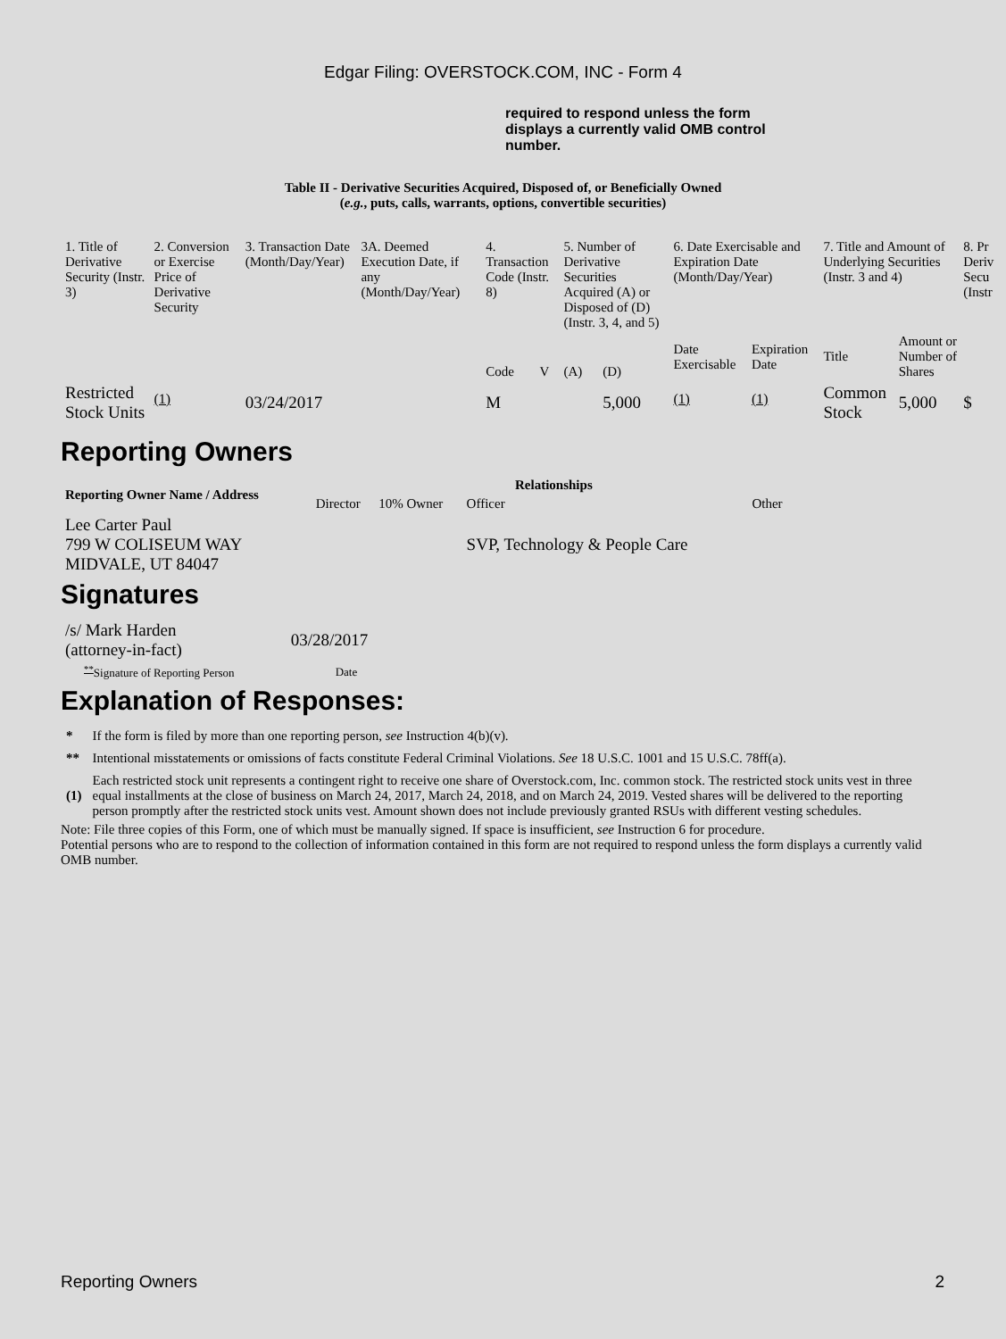Edgar Filing: OVERSTOCK.COM, INC - Form 4
required to respond unless the form displays a currently valid OMB control number.
Table II - Derivative Securities Acquired, Disposed of, or Beneficially Owned
(e.g., puts, calls, warrants, options, convertible securities)
| 1. Title of Derivative Security (Instr. 3) | 2. Conversion or Exercise Price of Derivative Security | 3. Transaction Date (Month/Day/Year) | 3A. Deemed Execution Date, if any (Month/Day/Year) | 4. Transaction Code (Instr. 8) | | 5. Number of Derivative Securities Acquired (A) or Disposed of (D) (Instr. 3, 4, and 5) | | 6. Date Exercisable and Expiration Date (Month/Day/Year) | | 7. Title and Amount of Underlying Securities (Instr. 3 and 4) | | 8. Pr Deriv Secu (Instr |
| --- | --- | --- | --- | --- | --- | --- | --- | --- | --- | --- | --- | --- |
| | | | | Code | V | (A) | (D) | Date Exercisable | Expiration Date | Title | Amount or Number of Shares | |
| Restricted Stock Units | <sup>(1)</sup> | 03/24/2017 | | M | | | 5,000 | <sup>(1)</sup> | <sup>(1)</sup> | Common Stock | 5,000 | $ |
Reporting Owners
| Reporting Owner Name / Address | Relationships | | | |
| --- | --- | --- | --- | --- |
| | Director | 10% Owner | Officer | Other |
| Lee Carter Paul 799 W COLISEUM WAY MIDVALE, UT 84047 | | | SVP, Technology & People Care | |
Signatures
| /s/ Mark Harden (attorney-in-fact) | 03/28/2017 |
| <sup>**</sup> Signature of Reporting Person | Date |
Explanation of Responses:
| * | If the form is filed by more than one reporting person, see Instruction 4(b)(v). |
| ** | Intentional misstatements or omissions of facts constitute Federal Criminal Violations. See 18 U.S.C. 1001 and 15 U.S.C. 78ff(a). |
| (1) | Each restricted stock unit represents a contingent right to receive one share of Overstock.com, Inc. common stock. The restricted stock units vest in three equal installments at the close of business on March 24, 2017, March 24, 2018, and on March 24, 2019. Vested shares will be delivered to the reporting person promptly after the restricted stock units vest. Amount shown does not include previously granted RSUs with different vesting schedules. |
Note: File three copies of this Form, one of which must be manually signed. If space is insufficient, see Instruction 6 for procedure.
Potential persons who are to respond to the collection of information contained in this form are not required to respond unless the form displays a currently valid OMB number.
Reporting Owners 2